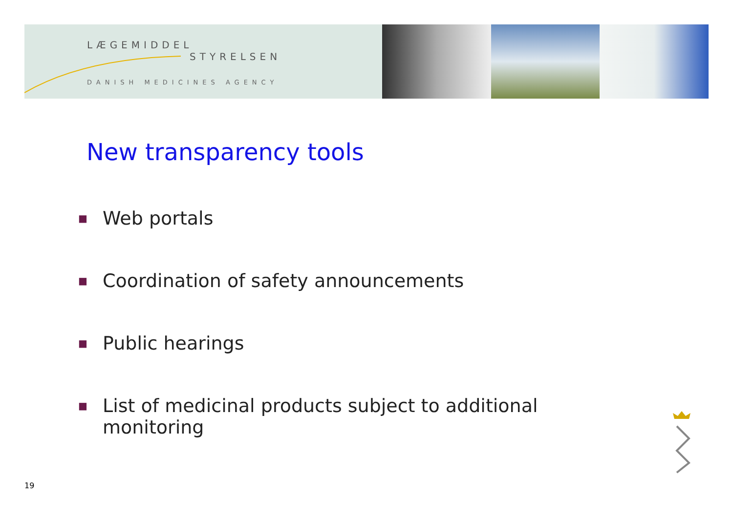LÆGEMIDDEL
STYRELSEN
DANISH MEDICINES AGENCY
New transparency tools
■ Web portals
■ Coordination of safety announcements
■ Public hearings
■ List of medicinal products subject to additional monitoring
19